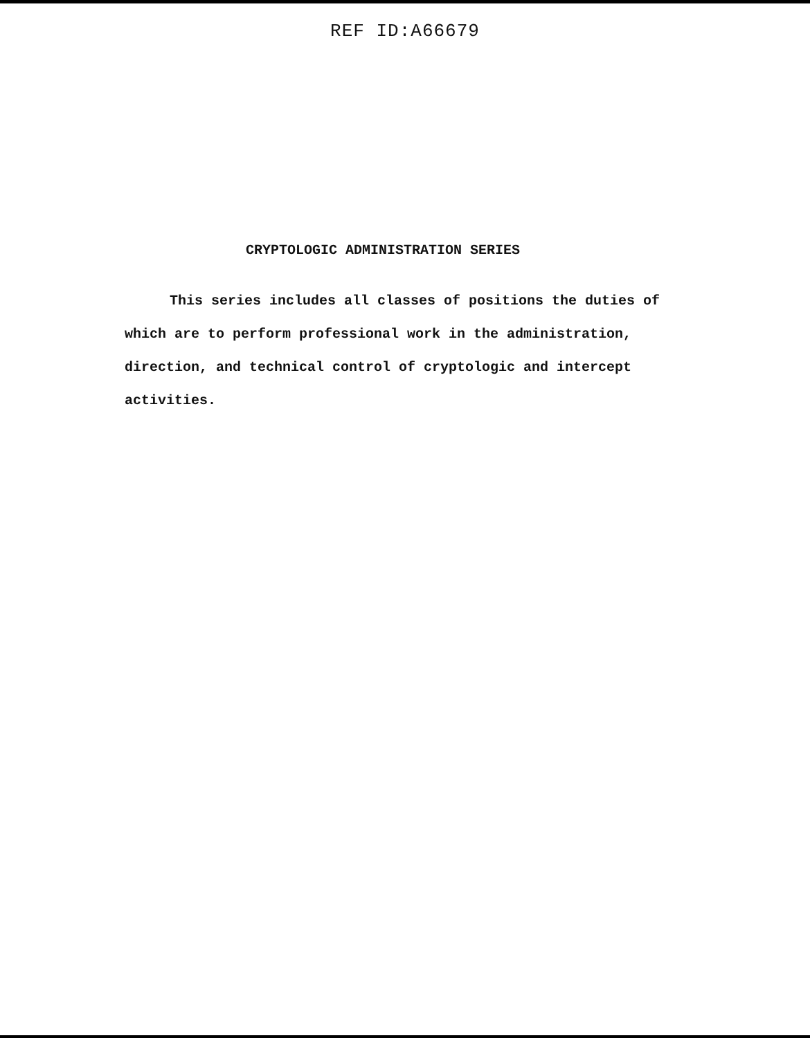REF ID:A66679
CRYPTOLOGIC ADMINISTRATION SERIES
This series includes all classes of positions the duties of which are to perform professional work in the administration, direction, and technical control of cryptologic and intercept activities.